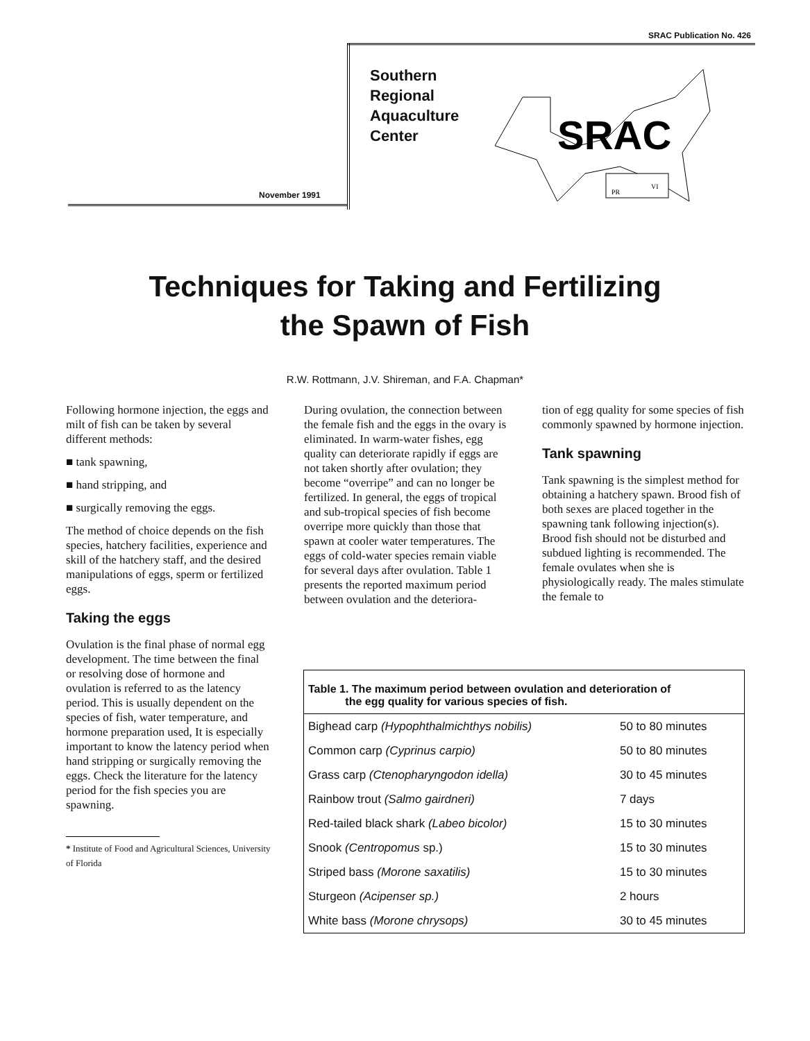SRAC Publication No. 426
Southern
Regional
Aquaculture
Center
November 1991
SRAC
PR
VI
Techniques for Taking and Fertilizing
the Spawn of Fish
R.W. Rottmann, J.V. Shireman, and F.A. Chapman*
Following hormone injection, the eggs and milt of fish can be taken by several different methods:
■ tank spawning,
■ hand stripping, and
■ surgically removing the eggs.
The method of choice depends on the fish species, hatchery facilities, experience and skill of the hatchery staff, and the desired manipulations of eggs, sperm or fertilized eggs.
Taking the eggs
Ovulation is the final phase of normal egg development. The time between the final or resolving dose of hormone and ovulation is referred to as the latency period. This is usually dependent on the species of fish, water temperature, and hormone preparation used, It is especially important to know the latency period when hand stripping or surgically removing the eggs. Check the literature for the latency period for the fish species you are spawning.
* Institute of Food and Agricultural Sciences, University of Florida
During ovulation, the connection between the female fish and the eggs in the ovary is eliminated. In warm-water fishes, egg quality can deteriorate rapidly if eggs are not taken shortly after ovulation; they become “overripe” and can no longer be fertilized. In general, the eggs of tropical and sub-tropical species of fish become overripe more quickly than those that spawn at cooler water temperatures. The eggs of cold-water species remain viable for several days after ovulation. Table 1 presents the reported maximum period between ovulation and the deteriora-
tion of egg quality for some species of fish commonly spawned by hormone injection.
Tank spawning
Tank spawning is the simplest method for obtaining a hatchery spawn. Brood fish of both sexes are placed together in the spawning tank following injection(s). Brood fish should not be disturbed and subdued lighting is recommended. The female ovulates when she is physiologically ready. The males stimulate the female to
| Table 1. The maximum period between ovulation and deterioration of the egg quality for various species of fish. | |
| --- | --- |
| Bighead carp (Hypophthalmichthys nobilis) | 50 to 80 minutes |
| Common carp (Cyprinus carpio) | 50 to 80 minutes |
| Grass carp (Ctenopharyngodon idella) | 30 to 45 minutes |
| Rainbow trout (Salmo gairdneri) | 7 days |
| Red-tailed black shark (Labeo bicolor) | 15 to 30 minutes |
| Snook (Centropomus sp.) | 15 to 30 minutes |
| Striped bass (Morone saxatilis) | 15 to 30 minutes |
| Sturgeon (Acipenser sp.) | 2 hours |
| White bass (Morone chrysops) | 30 to 45 minutes |